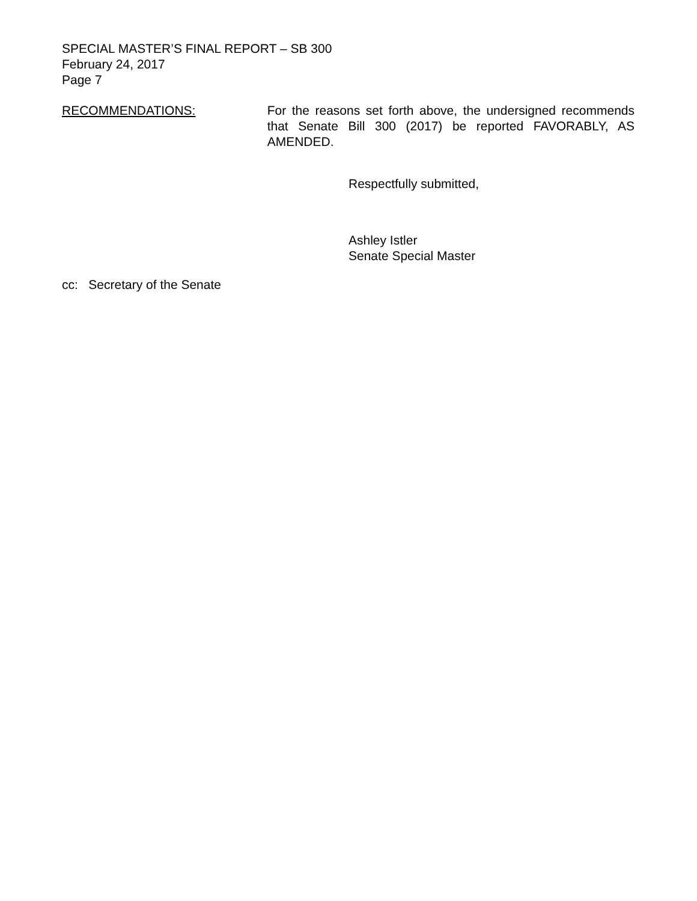SPECIAL MASTER’S FINAL REPORT – SB 300
February 24, 2017
Page 7
RECOMMENDATIONS: For the reasons set forth above, the undersigned recommends that Senate Bill 300 (2017) be reported FAVORABLY, AS AMENDED.
Respectfully submitted,
Ashley Istler
Senate Special Master
cc: Secretary of the Senate